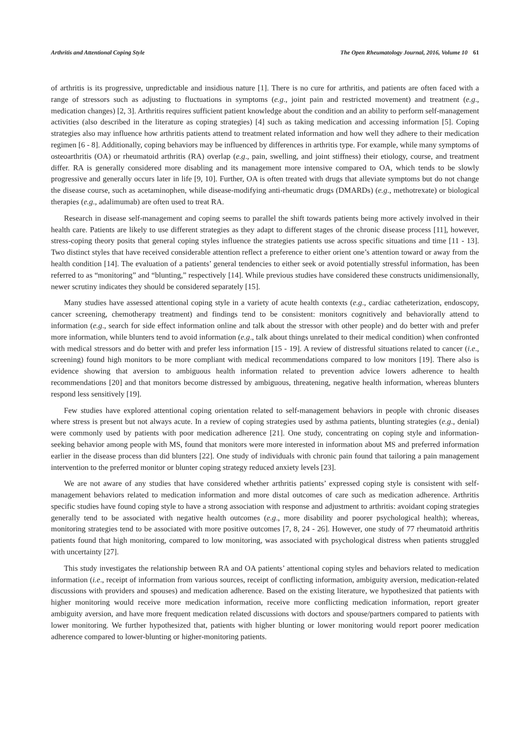Arthritis and Attentional Coping Style The Open Rheumatology Journal, 2016, Volume 10 61
of arthritis is its progressive, unpredictable and insidious nature [1]. There is no cure for arthritis, and patients are often faced with a range of stressors such as adjusting to fluctuations in symptoms (e.g., joint pain and restricted movement) and treatment (e.g., medication changes) [2, 3]. Arthritis requires sufficient patient knowledge about the condition and an ability to perform self-management activities (also described in the literature as coping strategies) [4] such as taking medication and accessing information [5]. Coping strategies also may influence how arthritis patients attend to treatment related information and how well they adhere to their medication regimen [6 - 8]. Additionally, coping behaviors may be influenced by differences in arthritis type. For example, while many symptoms of osteoarthritis (OA) or rheumatoid arthritis (RA) overlap (e.g., pain, swelling, and joint stiffness) their etiology, course, and treatment differ. RA is generally considered more disabling and its management more intensive compared to OA, which tends to be slowly progressive and generally occurs later in life [9, 10]. Further, OA is often treated with drugs that alleviate symptoms but do not change the disease course, such as acetaminophen, while disease-modifying anti-rheumatic drugs (DMARDs) (e.g., methotrexate) or biological therapies (e.g., adalimumab) are often used to treat RA.
Research in disease self-management and coping seems to parallel the shift towards patients being more actively involved in their health care. Patients are likely to use different strategies as they adapt to different stages of the chronic disease process [11], however, stress-coping theory posits that general coping styles influence the strategies patients use across specific situations and time [11 - 13]. Two distinct styles that have received considerable attention reflect a preference to either orient one’s attention toward or away from the health condition [14]. The evaluation of a patients’ general tendencies to either seek or avoid potentially stressful information, has been referred to as “monitoring” and “blunting,” respectively [14]. While previous studies have considered these constructs unidimensionally, newer scrutiny indicates they should be considered separately [15].
Many studies have assessed attentional coping style in a variety of acute health contexts (e.g., cardiac catheterization, endoscopy, cancer screening, chemotherapy treatment) and findings tend to be consistent: monitors cognitively and behaviorally attend to information (e.g., search for side effect information online and talk about the stressor with other people) and do better with and prefer more information, while blunters tend to avoid information (e.g., talk about things unrelated to their medical condition) when confronted with medical stressors and do better with and prefer less information [15 - 19]. A review of distressful situations related to cancer (i.e., screening) found high monitors to be more compliant with medical recommendations compared to low monitors [19]. There also is evidence showing that aversion to ambiguous health information related to prevention advice lowers adherence to health recommendations [20] and that monitors become distressed by ambiguous, threatening, negative health information, whereas blunters respond less sensitively [19].
Few studies have explored attentional coping orientation related to self-management behaviors in people with chronic diseases where stress is present but not always acute. In a review of coping strategies used by asthma patients, blunting strategies (e.g., denial) were commonly used by patients with poor medication adherence [21]. One study, concentrating on coping style and information-seeking behavior among people with MS, found that monitors were more interested in information about MS and preferred information earlier in the disease process than did blunters [22]. One study of individuals with chronic pain found that tailoring a pain management intervention to the preferred monitor or blunter coping strategy reduced anxiety levels [23].
We are not aware of any studies that have considered whether arthritis patients’ expressed coping style is consistent with self-management behaviors related to medication information and more distal outcomes of care such as medication adherence. Arthritis specific studies have found coping style to have a strong association with response and adjustment to arthritis: avoidant coping strategies generally tend to be associated with negative health outcomes (e.g., more disability and poorer psychological health); whereas, monitoring strategies tend to be associated with more positive outcomes [7, 8, 24 - 26]. However, one study of 77 rheumatoid arthritis patients found that high monitoring, compared to low monitoring, was associated with psychological distress when patients struggled with uncertainty [27].
This study investigates the relationship between RA and OA patients’ attentional coping styles and behaviors related to medication information (i.e., receipt of information from various sources, receipt of conflicting information, ambiguity aversion, medication-related discussions with providers and spouses) and medication adherence. Based on the existing literature, we hypothesized that patients with higher monitoring would receive more medication information, receive more conflicting medication information, report greater ambiguity aversion, and have more frequent medication related discussions with doctors and spouse/partners compared to patients with lower monitoring. We further hypothesized that, patients with higher blunting or lower monitoring would report poorer medication adherence compared to lower-blunting or higher-monitoring patients.